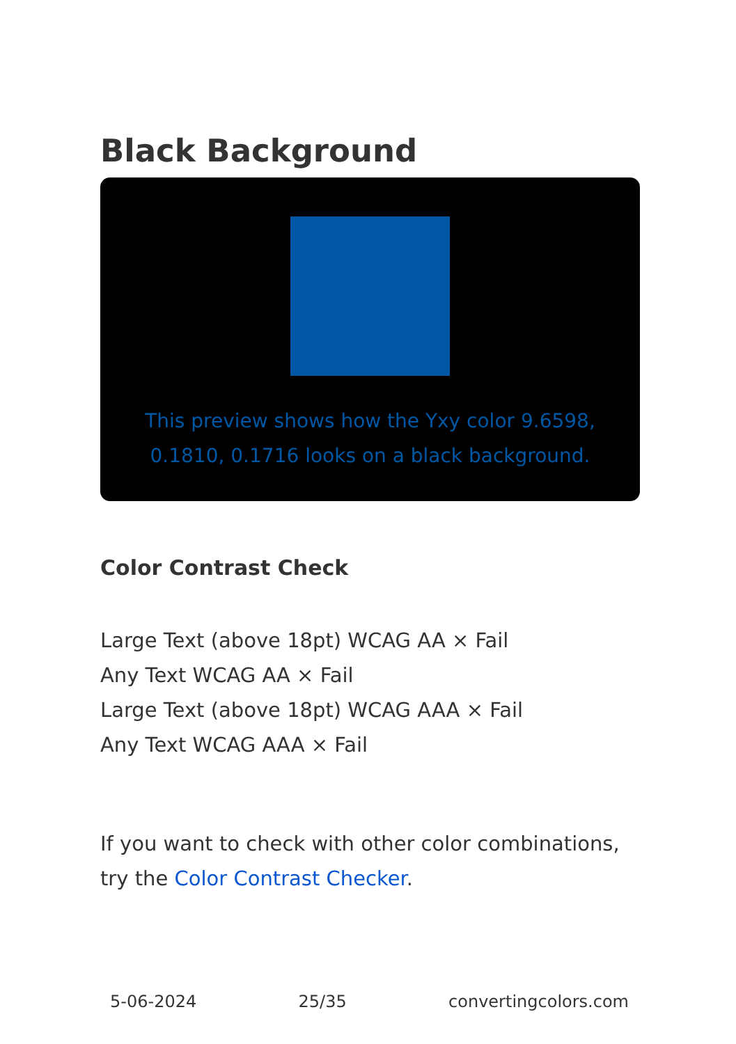Black Background
This preview shows how the Yxy color 9.6598, 0.1810, 0.1716 looks on a black background.
Color Contrast Check
Large Text (above 18pt) WCAG AA × Fail
Any Text WCAG AA × Fail
Large Text (above 18pt) WCAG AAA × Fail
Any Text WCAG AAA × Fail
If you want to check with other color combinations, try the Color Contrast Checker.
5-06-2024 25/35 convertingcolors.com